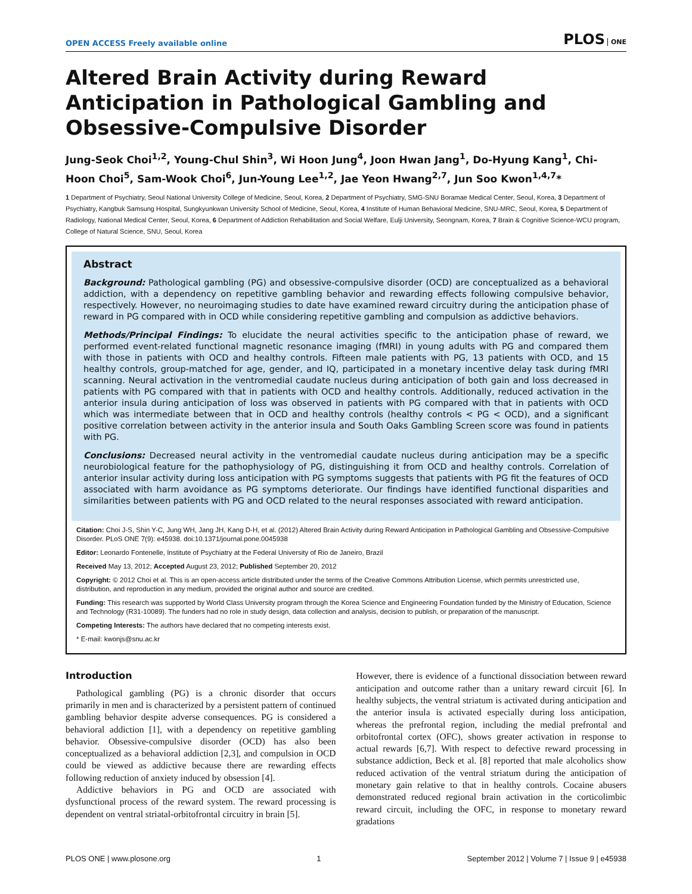OPEN ACCESS Freely available online
PLOS ONE
Altered Brain Activity during Reward Anticipation in Pathological Gambling and Obsessive-Compulsive Disorder
Jung-Seok Choi<sup>1,2</sup>, Young-Chul Shin<sup>3</sup>, Wi Hoon Jung<sup>4</sup>, Joon Hwan Jang<sup>1</sup>, Do-Hyung Kang<sup>1</sup>, Chi-Hoon Choi<sup>5</sup>, Sam-Wook Choi<sup>6</sup>, Jun-Young Lee<sup>1,2</sup>, Jae Yeon Hwang<sup>2,7</sup>, Jun Soo Kwon<sup>1,4,7</sup>*
1 Department of Psychiatry, Seoul National University College of Medicine, Seoul, Korea, 2 Department of Psychiatry, SMG-SNU Boramae Medical Center, Seoul, Korea, 3 Department of Psychiatry, Kangbuk Samsung Hospital, Sungkyunkwan University School of Medicine, Seoul, Korea, 4 Institute of Human Behavioral Medicine, SNU-MRC, Seoul, Korea, 5 Department of Radiology, National Medical Center, Seoul, Korea, 6 Department of Addiction Rehabilitation and Social Welfare, Eulji University, Seongnam, Korea, 7 Brain & Cognitive Science-WCU program, College of Natural Science, SNU, Seoul, Korea
Abstract
Background: Pathological gambling (PG) and obsessive-compulsive disorder (OCD) are conceptualized as a behavioral addiction, with a dependency on repetitive gambling behavior and rewarding effects following compulsive behavior, respectively. However, no neuroimaging studies to date have examined reward circuitry during the anticipation phase of reward in PG compared with in OCD while considering repetitive gambling and compulsion as addictive behaviors.
Methods/Principal Findings: To elucidate the neural activities specific to the anticipation phase of reward, we performed event-related functional magnetic resonance imaging (fMRI) in young adults with PG and compared them with those in patients with OCD and healthy controls. Fifteen male patients with PG, 13 patients with OCD, and 15 healthy controls, group-matched for age, gender, and IQ, participated in a monetary incentive delay task during fMRI scanning. Neural activation in the ventromedial caudate nucleus during anticipation of both gain and loss decreased in patients with PG compared with that in patients with OCD and healthy controls. Additionally, reduced activation in the anterior insula during anticipation of loss was observed in patients with PG compared with that in patients with OCD which was intermediate between that in OCD and healthy controls (healthy controls < PG < OCD), and a significant positive correlation between activity in the anterior insula and South Oaks Gambling Screen score was found in patients with PG.
Conclusions: Decreased neural activity in the ventromedial caudate nucleus during anticipation may be a specific neurobiological feature for the pathophysiology of PG, distinguishing it from OCD and healthy controls. Correlation of anterior insular activity during loss anticipation with PG symptoms suggests that patients with PG fit the features of OCD associated with harm avoidance as PG symptoms deteriorate. Our findings have identified functional disparities and similarities between patients with PG and OCD related to the neural responses associated with reward anticipation.
Citation: Choi J-S, Shin Y-C, Jung WH, Jang JH, Kang D-H, et al. (2012) Altered Brain Activity during Reward Anticipation in Pathological Gambling and Obsessive-Compulsive Disorder. PLoS ONE 7(9): e45938. doi:10.1371/journal.pone.0045938
Editor: Leonardo Fontenelle, Institute of Psychiatry at the Federal University of Rio de Janeiro, Brazil
Received May 13, 2012; Accepted August 23, 2012; Published September 20, 2012
Copyright: © 2012 Choi et al. This is an open-access article distributed under the terms of the Creative Commons Attribution License, which permits unrestricted use, distribution, and reproduction in any medium, provided the original author and source are credited.
Funding: This research was supported by World Class University program through the Korea Science and Engineering Foundation funded by the Ministry of Education, Science and Technology (R31-10089). The funders had no role in study design, data collection and analysis, decision to publish, or preparation of the manuscript.
Competing Interests: The authors have declared that no competing interests exist.
* E-mail: kwonjs@snu.ac.kr
Introduction
Pathological gambling (PG) is a chronic disorder that occurs primarily in men and is characterized by a persistent pattern of continued gambling behavior despite adverse consequences. PG is considered a behavioral addiction [1], with a dependency on repetitive gambling behavior. Obsessive-compulsive disorder (OCD) has also been conceptualized as a behavioral addiction [2,3], and compulsion in OCD could be viewed as addictive because there are rewarding effects following reduction of anxiety induced by obsession [4].
Addictive behaviors in PG and OCD are associated with dysfunctional process of the reward system. The reward processing is dependent on ventral striatal-orbitofrontal circuitry in brain [5].
However, there is evidence of a functional dissociation between reward anticipation and outcome rather than a unitary reward circuit [6]. In healthy subjects, the ventral striatum is activated during anticipation and the anterior insula is activated especially during loss anticipation, whereas the prefrontal region, including the medial prefrontal and orbitofrontal cortex (OFC), shows greater activation in response to actual rewards [6,7]. With respect to defective reward processing in substance addiction, Beck et al. [8] reported that male alcoholics show reduced activation of the ventral striatum during the anticipation of monetary gain relative to that in healthy controls. Cocaine abusers demonstrated reduced regional brain activation in the corticolimbic reward circuit, including the OFC, in response to monetary reward gradations
PLOS ONE | www.plosone.org 1 September 2012 | Volume 7 | Issue 9 | e45938